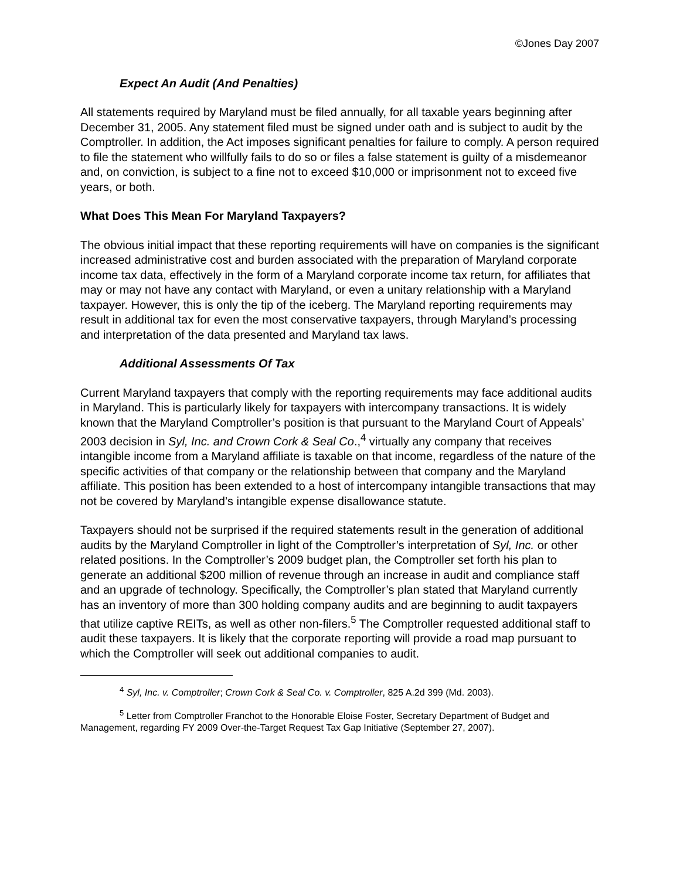©Jones Day 2007
Expect An Audit (And Penalties)
All statements required by Maryland must be filed annually, for all taxable years beginning after December 31, 2005. Any statement filed must be signed under oath and is subject to audit by the Comptroller. In addition, the Act imposes significant penalties for failure to comply. A person required to file the statement who willfully fails to do so or files a false statement is guilty of a misdemeanor and, on conviction, is subject to a fine not to exceed $10,000 or imprisonment not to exceed five years, or both.
What Does This Mean For Maryland Taxpayers?
The obvious initial impact that these reporting requirements will have on companies is the significant increased administrative cost and burden associated with the preparation of Maryland corporate income tax data, effectively in the form of a Maryland corporate income tax return, for affiliates that may or may not have any contact with Maryland, or even a unitary relationship with a Maryland taxpayer. However, this is only the tip of the iceberg. The Maryland reporting requirements may result in additional tax for even the most conservative taxpayers, through Maryland’s processing and interpretation of the data presented and Maryland tax laws.
Additional Assessments Of Tax
Current Maryland taxpayers that comply with the reporting requirements may face additional audits in Maryland. This is particularly likely for taxpayers with intercompany transactions. It is widely known that the Maryland Comptroller’s position is that pursuant to the Maryland Court of Appeals’ 2003 decision in Syl, Inc. and Crown Cork & Seal Co.,<sup>4</sup> virtually any company that receives intangible income from a Maryland affiliate is taxable on that income, regardless of the nature of the specific activities of that company or the relationship between that company and the Maryland affiliate. This position has been extended to a host of intercompany intangible transactions that may not be covered by Maryland’s intangible expense disallowance statute.
Taxpayers should not be surprised if the required statements result in the generation of additional audits by the Maryland Comptroller in light of the Comptroller’s interpretation of Syl, Inc. or other related positions. In the Comptroller’s 2009 budget plan, the Comptroller set forth his plan to generate an additional $200 million of revenue through an increase in audit and compliance staff and an upgrade of technology. Specifically, the Comptroller’s plan stated that Maryland currently has an inventory of more than 300 holding company audits and are beginning to audit taxpayers that utilize captive REITs, as well as other non-filers.<sup>5</sup> The Comptroller requested additional staff to audit these taxpayers. It is likely that the corporate reporting will provide a road map pursuant to which the Comptroller will seek out additional companies to audit.
<sup>4</sup> Syl, Inc. v. Comptroller; Crown Cork & Seal Co. v. Comptroller, 825 A.2d 399 (Md. 2003).
<sup>5</sup> Letter from Comptroller Franchot to the Honorable Eloise Foster, Secretary Department of Budget and Management, regarding FY 2009 Over-the-Target Request Tax Gap Initiative (September 27, 2007).